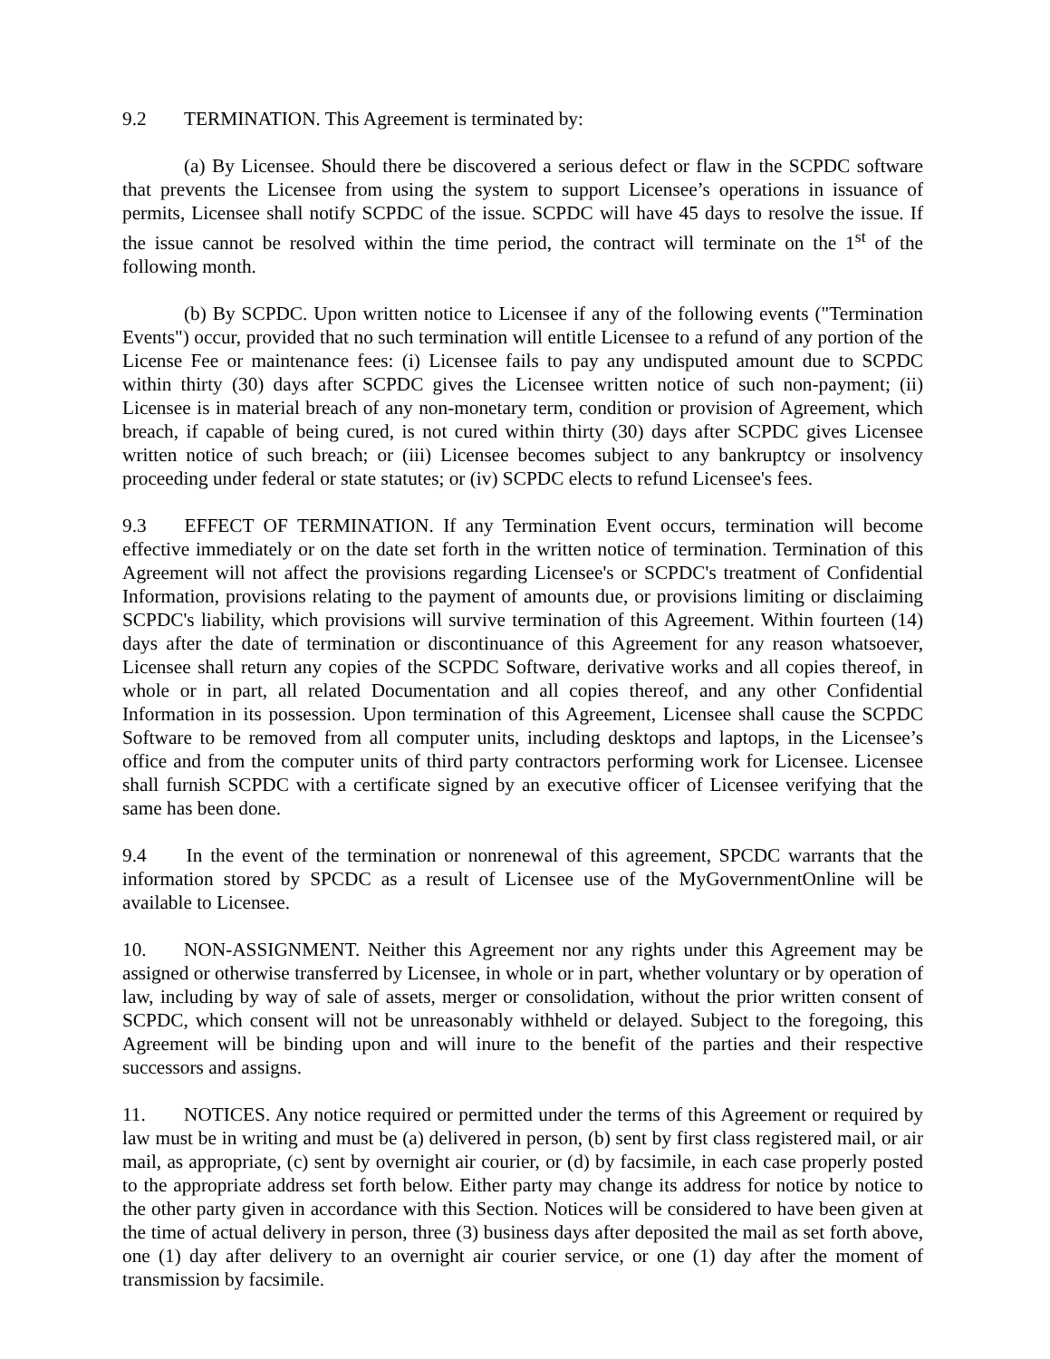9.2 TERMINATION. This Agreement is terminated by:
(a) By Licensee. Should there be discovered a serious defect or flaw in the SCPDC software that prevents the Licensee from using the system to support Licensee’s operations in issuance of permits, Licensee shall notify SCPDC of the issue. SCPDC will have 45 days to resolve the issue. If the issue cannot be resolved within the time period, the contract will terminate on the 1<sup>st</sup> of the following month.
(b) By SCPDC. Upon written notice to Licensee if any of the following events ("Termination Events") occur, provided that no such termination will entitle Licensee to a refund of any portion of the License Fee or maintenance fees: (i) Licensee fails to pay any undisputed amount due to SCPDC within thirty (30) days after SCPDC gives the Licensee written notice of such non-payment; (ii) Licensee is in material breach of any non-monetary term, condition or provision of Agreement, which breach, if capable of being cured, is not cured within thirty (30) days after SCPDC gives Licensee written notice of such breach; or (iii) Licensee becomes subject to any bankruptcy or insolvency proceeding under federal or state statutes; or (iv) SCPDC elects to refund Licensee's fees.
9.3 EFFECT OF TERMINATION. If any Termination Event occurs, termination will become effective immediately or on the date set forth in the written notice of termination. Termination of this Agreement will not affect the provisions regarding Licensee's or SCPDC's treatment of Confidential Information, provisions relating to the payment of amounts due, or provisions limiting or disclaiming SCPDC's liability, which provisions will survive termination of this Agreement. Within fourteen (14) days after the date of termination or discontinuance of this Agreement for any reason whatsoever, Licensee shall return any copies of the SCPDC Software, derivative works and all copies thereof, in whole or in part, all related Documentation and all copies thereof, and any other Confidential Information in its possession. Upon termination of this Agreement, Licensee shall cause the SCPDC Software to be removed from all computer units, including desktops and laptops, in the Licensee’s office and from the computer units of third party contractors performing work for Licensee. Licensee shall furnish SCPDC with a certificate signed by an executive officer of Licensee verifying that the same has been done.
9.4 In the event of the termination or nonrenewal of this agreement, SPCDC warrants that the information stored by SPCDC as a result of Licensee use of the MyGovernmentOnline will be available to Licensee.
10. NON-ASSIGNMENT. Neither this Agreement nor any rights under this Agreement may be assigned or otherwise transferred by Licensee, in whole or in part, whether voluntary or by operation of law, including by way of sale of assets, merger or consolidation, without the prior written consent of SCPDC, which consent will not be unreasonably withheld or delayed. Subject to the foregoing, this Agreement will be binding upon and will inure to the benefit of the parties and their respective successors and assigns.
11. NOTICES. Any notice required or permitted under the terms of this Agreement or required by law must be in writing and must be (a) delivered in person, (b) sent by first class registered mail, or air mail, as appropriate, (c) sent by overnight air courier, or (d) by facsimile, in each case properly posted to the appropriate address set forth below. Either party may change its address for notice by notice to the other party given in accordance with this Section. Notices will be considered to have been given at the time of actual delivery in person, three (3) business days after deposited the mail as set forth above, one (1) day after delivery to an overnight air courier service, or one (1) day after the moment of transmission by facsimile.